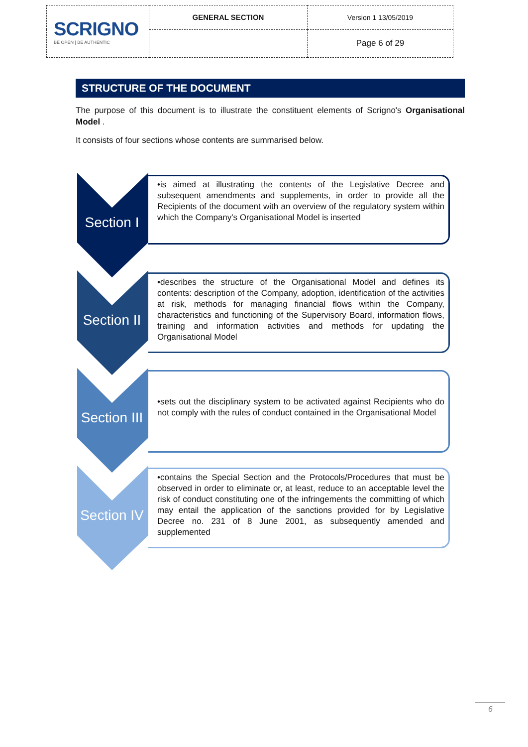| SCRIGNO BE OPEN / BE AUTHENTIC | GENERAL SECTION | Version 1 13/05/2019 |
| | | Page 6 of 29 |
STRUCTURE OF THE DOCUMENT
The purpose of this document is to illustrate the constituent elements of Scrigno's Organisational Model .
It consists of four sections whose contents are summarised below.
Section I
•is aimed at illustrating the contents of the Legislative Decree and subsequent amendments and supplements, in order to provide all the Recipients of the document with an overview of the regulatory system within which the Company's Organisational Model is inserted
Section II
•describes the structure of the Organisational Model and defines its contents: description of the Company, adoption, identification of the activities at risk, methods for managing financial flows within the Company, characteristics and functioning of the Supervisory Board, information flows, training and information activities and methods for updating the Organisational Model
Section III
•sets out the disciplinary system to be activated against Recipients who do not comply with the rules of conduct contained in the Organisational Model
Section IV
•contains the Special Section and the Protocols/Procedures that must be observed in order to eliminate or, at least, reduce to an acceptable level the risk of conduct constituting one of the infringements the committing of which may entail the application of the sanctions provided for by Legislative Decree no. 231 of 8 June 2001, as subsequently amended and supplemented
6